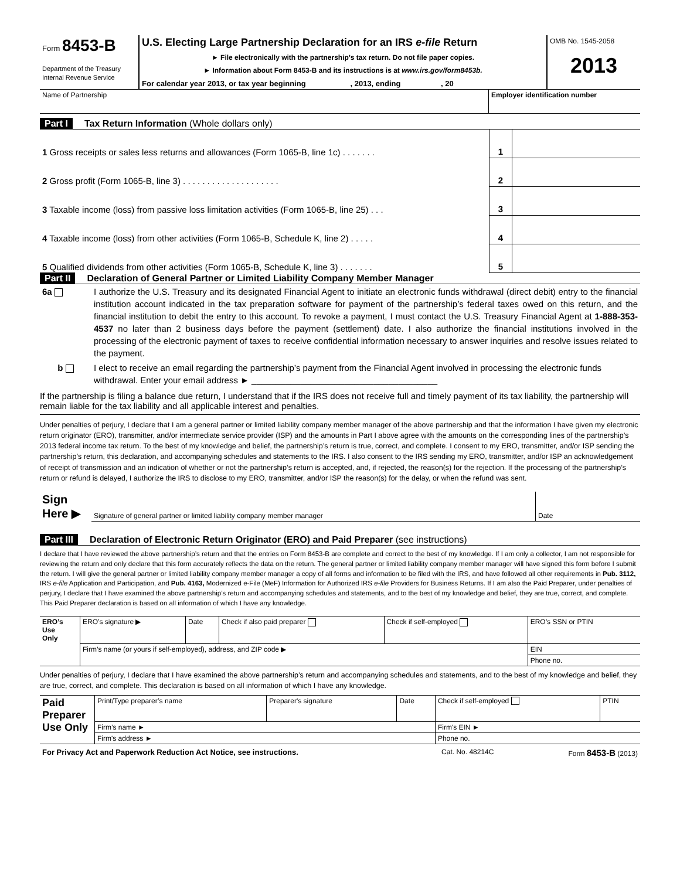| Form 8453-B Department of the Treasury Internal Revenue Service | U.S. Electing Large Partnership Declaration for an IRS e-file Return ► File electronically with the partnership’s tax return. Do not file paper copies. ► Information about Form 8453-B and its instructions is at www.irs.gov/form8453b. For calendar year 2013, or tax year beginning , 2013, ending , 20 | OMB No. 1545-2058 2013 |
| Name of Partnership | Employer identification number |
Part I Tax Return Information (Whole dollars only)
| 1 Gross receipts or sales less returns and allowances (Form 1065-B, line 1c) . . . . . . . | 1 | |
| 2 Gross profit (Form 1065-B, line 3) . . . . . . . . . . . . . . . . . . . . | 2 | |
| 3 Taxable income (loss) from passive loss limitation activities (Form 1065-B, line 25) . . . | 3 | |
| 4 Taxable income (loss) from other activities (Form 1065-B, Schedule K, line 2) . . . . . | 4 | |
| 5 Qualified dividends from other activities (Form 1065-B, Schedule K, line 3) . . . . . . . | 5 | |
Part II Declaration of General Partner or Limited Liability Company Member Manager
| 6a | I authorize the U.S. Treasury and its designated Financial Agent to initiate an electronic funds withdrawal (direct debit) entry to the financial institution account indicated in the tax preparation software for payment of the partnership’s federal taxes owed on this return, and the financial institution to debit the entry to this account. To revoke a payment, I must contact the U.S. Treasury Financial Agent at 1-888-353-4537 no later than 2 business days before the payment (settlement) date. I also authorize the financial institutions involved in the processing of the electronic payment of taxes to receive confidential information necessary to answer inquiries and resolve issues related to the payment. |
| b | I elect to receive an email regarding the partnership’s payment from the Financial Agent involved in processing the electronic funds withdrawal. Enter your email address ► ______________________________________ |
If the partnership is filing a balance due return, I understand that if the IRS does not receive full and timely payment of its tax liability, the partnership will remain liable for the tax liability and all applicable interest and penalties.
Under penalties of perjury, I declare that I am a general partner or limited liability company member manager of the above partnership and that the information I have given my electronic return originator (ERO), transmitter, and/or intermediate service provider (ISP) and the amounts in Part I above agree with the amounts on the corresponding lines of the partnership’s 2013 federal income tax return. To the best of my knowledge and belief, the partnership’s return is true, correct, and complete. I consent to my ERO, transmitter, and/or ISP sending the partnership’s return, this declaration, and accompanying schedules and statements to the IRS. I also consent to the IRS sending my ERO, transmitter, and/or ISP an acknowledgement of receipt of transmission and an indication of whether or not the partnership’s return is accepted, and, if rejected, the reason(s) for the rejection. If the processing of the partnership’s return or refund is delayed, I authorize the IRS to disclose to my ERO, transmitter, and/or ISP the reason(s) for the delay, or when the refund was sent.
| Sign Here ▶ | Signature of general partner or limited liability company member manager | Date |
Part III Declaration of Electronic Return Originator (ERO) and Paid Preparer (see instructions)
I declare that I have reviewed the above partnership’s return and that the entries on Form 8453-B are complete and correct to the best of my knowledge. If I am only a collector, I am not responsible for reviewing the return and only declare that this form accurately reflects the data on the return. The general partner or limited liability company member manager will have signed this form before I submit the return. I will give the general partner or limited liability company member manager a copy of all forms and information to be filed with the IRS, and have followed all other requirements in Pub. 3112, IRS e-file Application and Participation, and Pub. 4163, Modernized e-File (MeF) Information for Authorized IRS e-file Providers for Business Returns. If I am also the Paid Preparer, under penalties of perjury, I declare that I have examined the above partnership’s return and accompanying schedules and statements, and to the best of my knowledge and belief, they are true, correct, and complete. This Paid Preparer declaration is based on all information of which I have any knowledge.
| ERO’s Use Only | ERO’s signature ▶ | Date | Check if also paid preparer | Check if self-employed | ERO’s SSN or PTIN |
| | Firm’s name (or yours if self-employed), address, and ZIP code ▶ | | | | EIN |
| | | | | | Phone no. |
Under penalties of perjury, I declare that I have examined the above partnership’s return and accompanying schedules and statements, and to the best of my knowledge and belief, they are true, correct, and complete. This declaration is based on all information of which I have any knowledge.
| Paid Preparer Use Only | Print/Type preparer’s name | Preparer's signature | Date | Check if self-employed | PTIN |
| | Firm’s name ► | | | Firm's EIN ► | |
| | Firm's address ► | | | Phone no. | |
| For Privacy Act and Paperwork Reduction Act Notice, see instructions. | Cat. No. 48214C | Form 8453-B (2013) |